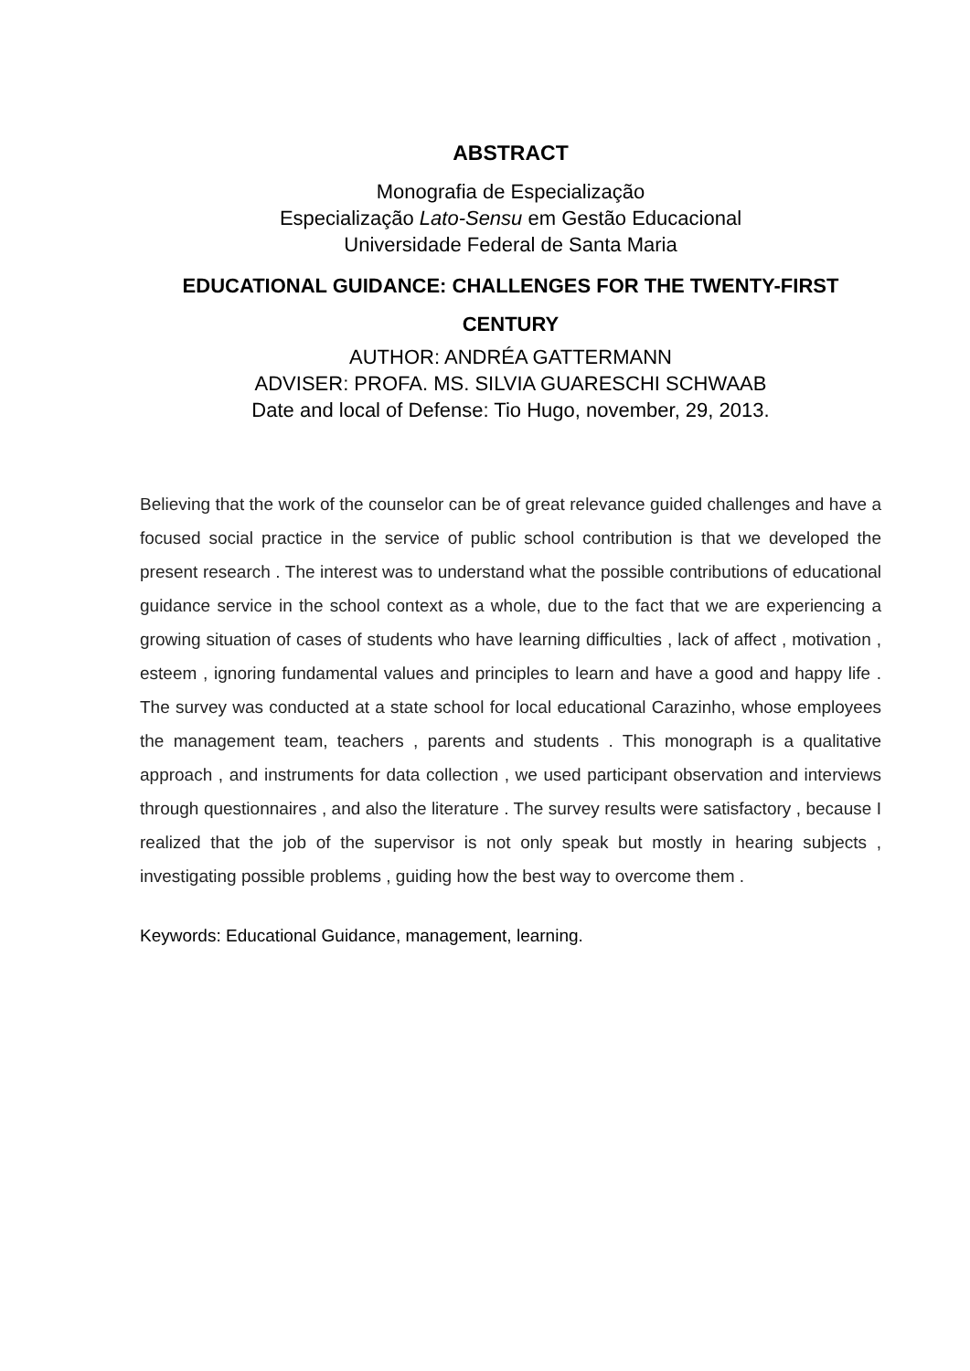ABSTRACT
Monografia de Especialização
Especialização Lato-Sensu em Gestão Educacional
Universidade Federal de Santa Maria
EDUCATIONAL GUIDANCE: CHALLENGES FOR THE TWENTY-FIRST CENTURY
AUTHOR: ANDRÉA GATTERMANN
ADVISER: PROFA. MS. SILVIA GUARESCHI SCHWAAB
Date and local of Defense: Tio Hugo, november, 29, 2013.
Believing that the work of the counselor can be of great relevance guided challenges and have a focused social practice in the service of public school contribution is that we developed the present research . The interest was to understand what the possible contributions of educational guidance service in the school context as a whole, due to the fact that we are experiencing a growing situation of cases of students who have learning difficulties , lack of affect , motivation , esteem , ignoring fundamental values and principles to learn and have a good and happy life . The survey was conducted at a state school for local educational Carazinho, whose employees the management team, teachers , parents and students . This monograph is a qualitative approach , and instruments for data collection , we used participant observation and interviews through questionnaires , and also the literature . The survey results were satisfactory , because I realized that the job of the supervisor is not only speak but mostly in hearing subjects , investigating possible problems , guiding how the best way to overcome them .
Keywords: Educational Guidance, management, learning.